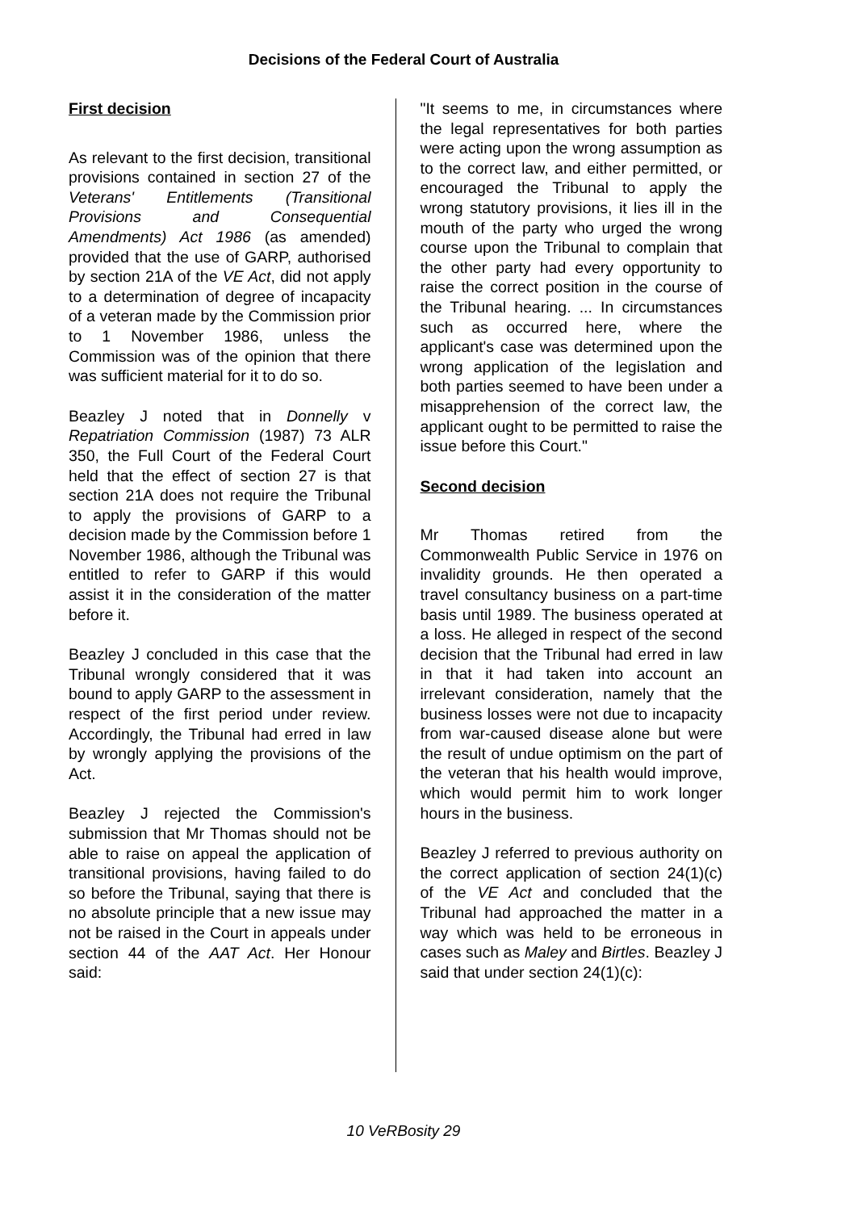Decisions of the Federal Court of Australia
First decision
As relevant to the first decision, transitional provisions contained in section 27 of the Veterans' Entitlements (Transitional Provisions and Consequential Amendments) Act 1986 (as amended) provided that the use of GARP, authorised by section 21A of the VE Act, did not apply to a determination of degree of incapacity of a veteran made by the Commission prior to 1 November 1986, unless the Commission was of the opinion that there was sufficient material for it to do so.
Beazley J noted that in Donnelly v Repatriation Commission (1987) 73 ALR 350, the Full Court of the Federal Court held that the effect of section 27 is that section 21A does not require the Tribunal to apply the provisions of GARP to a decision made by the Commission before 1 November 1986, although the Tribunal was entitled to refer to GARP if this would assist it in the consideration of the matter before it.
Beazley J concluded in this case that the Tribunal wrongly considered that it was bound to apply GARP to the assessment in respect of the first period under review. Accordingly, the Tribunal had erred in law by wrongly applying the provisions of the Act.
Beazley J rejected the Commission's submission that Mr Thomas should not be able to raise on appeal the application of transitional provisions, having failed to do so before the Tribunal, saying that there is no absolute principle that a new issue may not be raised in the Court in appeals under section 44 of the AAT Act. Her Honour said:
"It seems to me, in circumstances where the legal representatives for both parties were acting upon the wrong assumption as to the correct law, and either permitted, or encouraged the Tribunal to apply the wrong statutory provisions, it lies ill in the mouth of the party who urged the wrong course upon the Tribunal to complain that the other party had every opportunity to raise the correct position in the course of the Tribunal hearing. ... In circumstances such as occurred here, where the applicant's case was determined upon the wrong application of the legislation and both parties seemed to have been under a misapprehension of the correct law, the applicant ought to be permitted to raise the issue before this Court."
Second decision
Mr Thomas retired from the Commonwealth Public Service in 1976 on invalidity grounds. He then operated a travel consultancy business on a part-time basis until 1989. The business operated at a loss. He alleged in respect of the second decision that the Tribunal had erred in law in that it had taken into account an irrelevant consideration, namely that the business losses were not due to incapacity from war-caused disease alone but were the result of undue optimism on the part of the veteran that his health would improve, which would permit him to work longer hours in the business.
Beazley J referred to previous authority on the correct application of section 24(1)(c) of the VE Act and concluded that the Tribunal had approached the matter in a way which was held to be erroneous in cases such as Maley and Birtles. Beazley J said that under section 24(1)(c):
10 VeRBosity 29